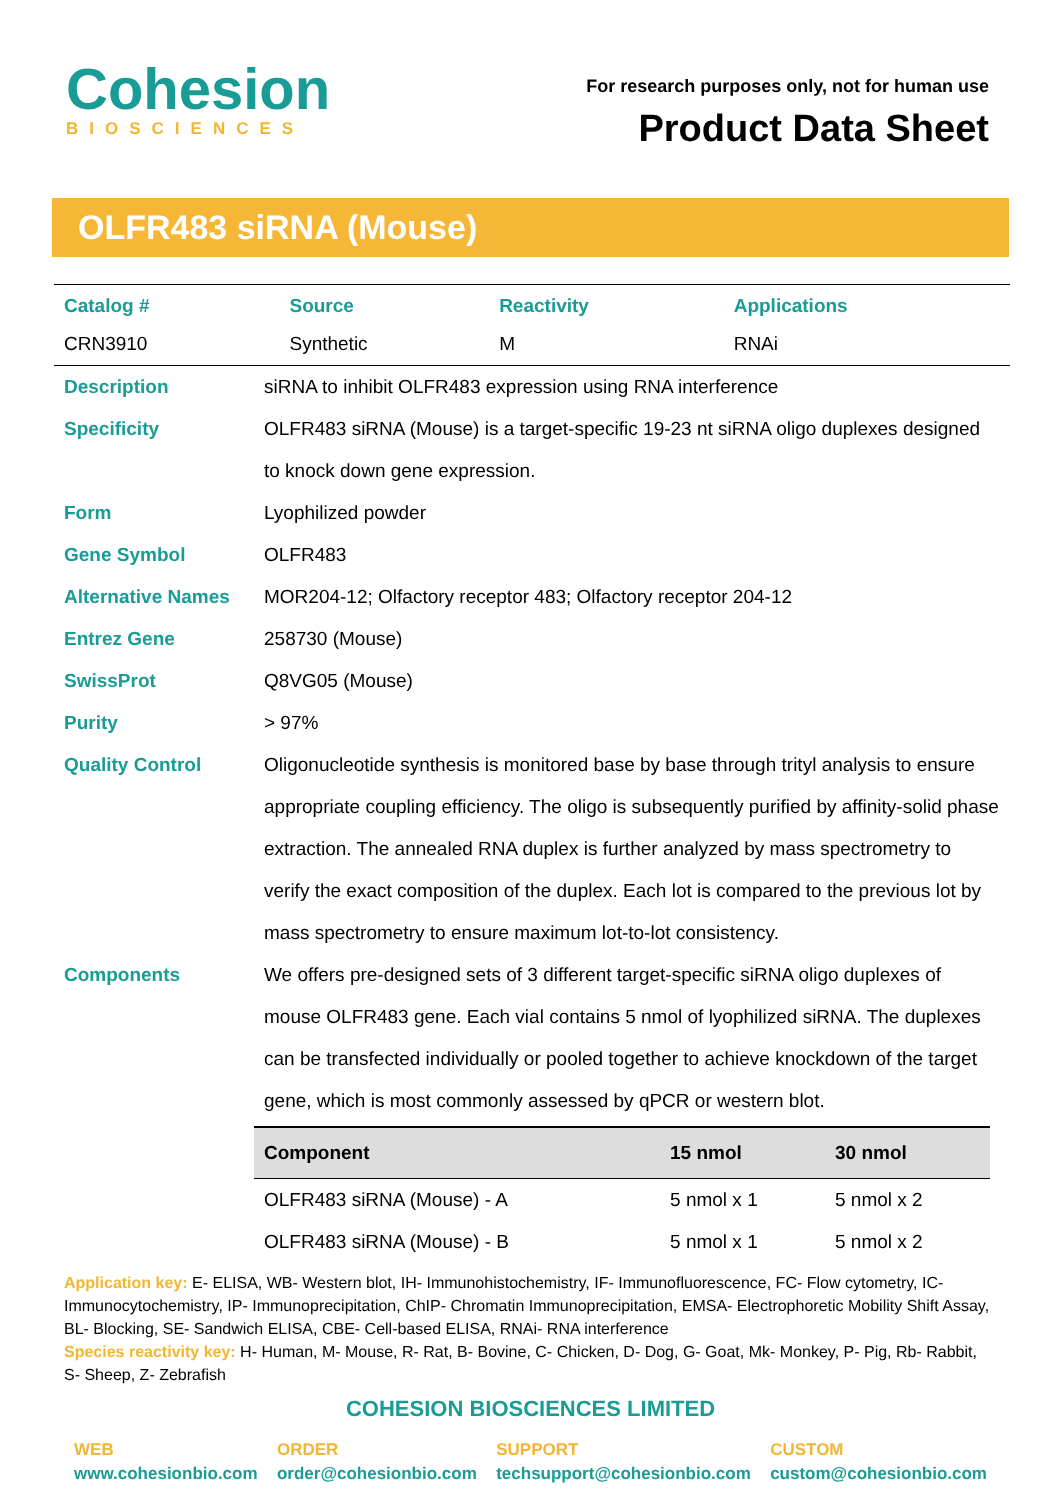Cohesion
BIOSCIENCES
For research purposes only, not for human use
Product Data Sheet
OLFR483 siRNA (Mouse)
| Catalog # | Source | Reactivity | Applications |
| --- | --- | --- | --- |
| CRN3910 | Synthetic | M | RNAi |
| Description | siRNA to inhibit OLFR483 expression using RNA interference |
| Specificity | OLFR483 siRNA (Mouse) is a target-specific 19-23 nt siRNA oligo duplexes designed to knock down gene expression. |
| Form | Lyophilized powder |
| Gene Symbol | OLFR483 |
| Alternative Names | MOR204-12; Olfactory receptor 483; Olfactory receptor 204-12 |
| Entrez Gene | 258730 (Mouse) |
| SwissProt | Q8VG05 (Mouse) |
| Purity | > 97% |
| Quality Control | Oligonucleotide synthesis is monitored base by base through trityl analysis to ensure appropriate coupling efficiency. The oligo is subsequently purified by affinity-solid phase extraction. The annealed RNA duplex is further analyzed by mass spectrometry to verify the exact composition of the duplex. Each lot is compared to the previous lot by mass spectrometry to ensure maximum lot-to-lot consistency. |
| Components | We offers pre-designed sets of 3 different target-specific siRNA oligo duplexes of mouse OLFR483 gene. Each vial contains 5 nmol of lyophilized siRNA. The duplexes can be transfected individually or pooled together to achieve knockdown of the target gene, which is most commonly assessed by qPCR or western blot. / Component / 15 nmol / 30 nmol / / --- / --- / --- / / OLFR483 siRNA (Mouse) - A / 5 nmol x 1 / 5 nmol x 2 / / OLFR483 siRNA (Mouse) - B / 5 nmol x 1 / 5 nmol x 2 / |
Application key: E- ELISA, WB- Western blot, IH- Immunohistochemistry, IF- Immunofluorescence, FC- Flow cytometry, IC- Immunocytochemistry, IP- Immunoprecipitation, ChIP- Chromatin Immunoprecipitation, EMSA- Electrophoretic Mobility Shift Assay, BL- Blocking, SE- Sandwich ELISA, CBE- Cell-based ELISA, RNAi- RNA interference
Species reactivity key: H- Human, M- Mouse, R- Rat, B- Bovine, C- Chicken, D- Dog, G- Goat, Mk- Monkey, P- Pig, Rb- Rabbit, S- Sheep, Z- Zebrafish
COHESION BIOSCIENCES LIMITED
WEB
www.cohesionbio.com
ORDER
order@cohesionbio.com
SUPPORT
techsupport@cohesionbio.com
CUSTOM
custom@cohesionbio.com